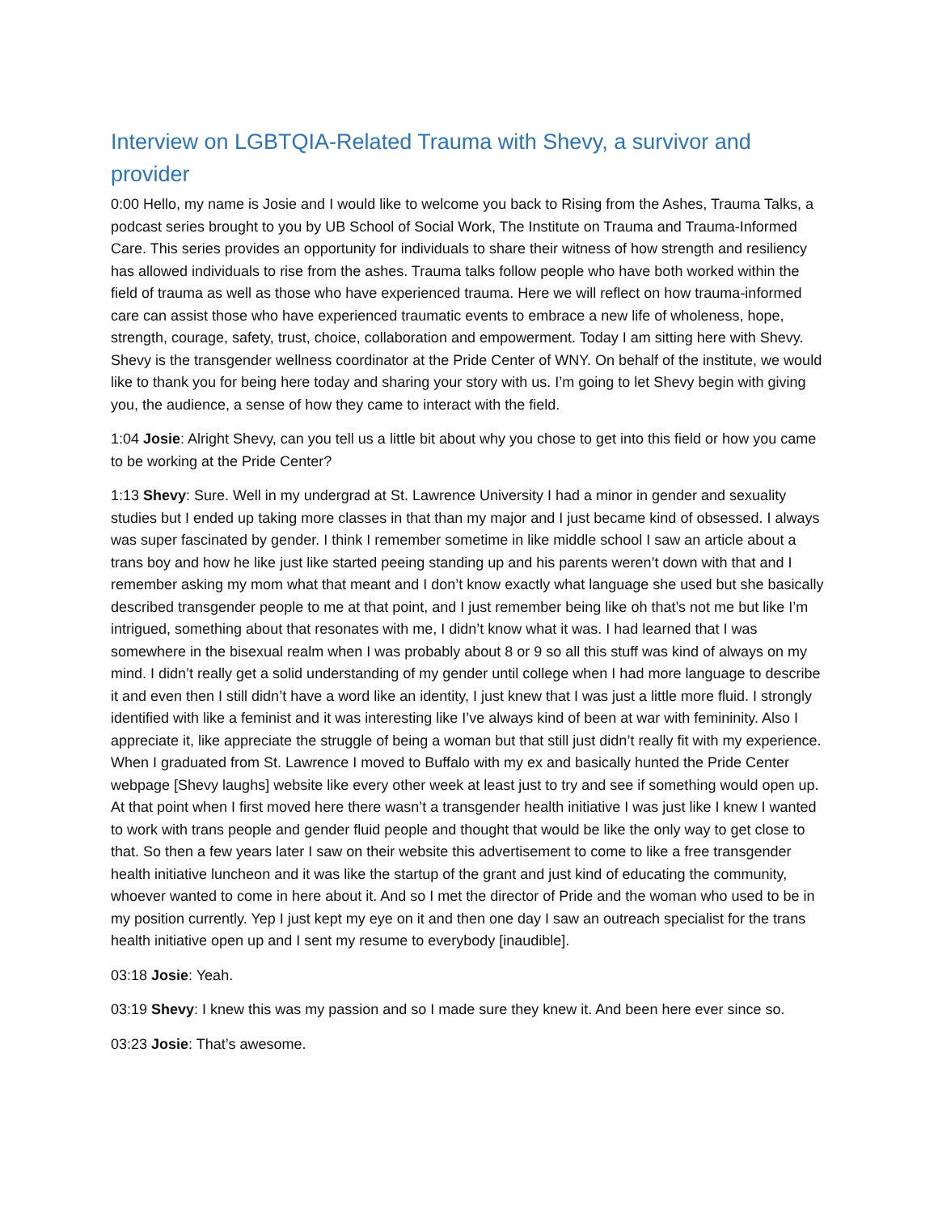Interview on LGBTQIA-Related Trauma with Shevy, a survivor and provider
0:00 Hello, my name is Josie and I would like to welcome you back to Rising from the Ashes, Trauma Talks, a podcast series brought to you by UB School of Social Work, The Institute on Trauma and Trauma-Informed Care. This series provides an opportunity for individuals to share their witness of how strength and resiliency has allowed individuals to rise from the ashes. Trauma talks follow people who have both worked within the field of trauma as well as those who have experienced trauma. Here we will reflect on how trauma-informed care can assist those who have experienced traumatic events to embrace a new life of wholeness, hope, strength, courage, safety, trust, choice, collaboration and empowerment. Today I am sitting here with Shevy. Shevy is the transgender wellness coordinator at the Pride Center of WNY. On behalf of the institute, we would like to thank you for being here today and sharing your story with us. I’m going to let Shevy begin with giving you, the audience, a sense of how they came to interact with the field.
1:04 Josie: Alright Shevy, can you tell us a little bit about why you chose to get into this field or how you came to be working at the Pride Center?
1:13 Shevy: Sure. Well in my undergrad at St. Lawrence University I had a minor in gender and sexuality studies but I ended up taking more classes in that than my major and I just became kind of obsessed. I always was super fascinated by gender. I think I remember sometime in like middle school I saw an article about a trans boy and how he like just like started peeing standing up and his parents weren’t down with that and I remember asking my mom what that meant and I don’t know exactly what language she used but she basically described transgender people to me at that point, and I just remember being like oh that’s not me but like I’m intrigued, something about that resonates with me, I didn’t know what it was. I had learned that I was somewhere in the bisexual realm when I was probably about 8 or 9 so all this stuff was kind of always on my mind. I didn’t really get a solid understanding of my gender until college when I had more language to describe it and even then I still didn’t have a word like an identity, I just knew that I was just a little more fluid. I strongly identified with like a feminist and it was interesting like I’ve always kind of been at war with femininity. Also I appreciate it, like appreciate the struggle of being a woman but that still just didn’t really fit with my experience. When I graduated from St. Lawrence I moved to Buffalo with my ex and basically hunted the Pride Center webpage [Shevy laughs] website like every other week at least just to try and see if something would open up. At that point when I first moved here there wasn’t a transgender health initiative I was just like I knew I wanted to work with trans people and gender fluid people and thought that would be like the only way to get close to that. So then a few years later I saw on their website this advertisement to come to like a free transgender health initiative luncheon and it was like the startup of the grant and just kind of educating the community, whoever wanted to come in here about it. And so I met the director of Pride and the woman who used to be in my position currently. Yep I just kept my eye on it and then one day I saw an outreach specialist for the trans health initiative open up and I sent my resume to everybody [inaudible].
03:18 Josie: Yeah.
03:19 Shevy: I knew this was my passion and so I made sure they knew it. And been here ever since so.
03:23 Josie: That’s awesome.